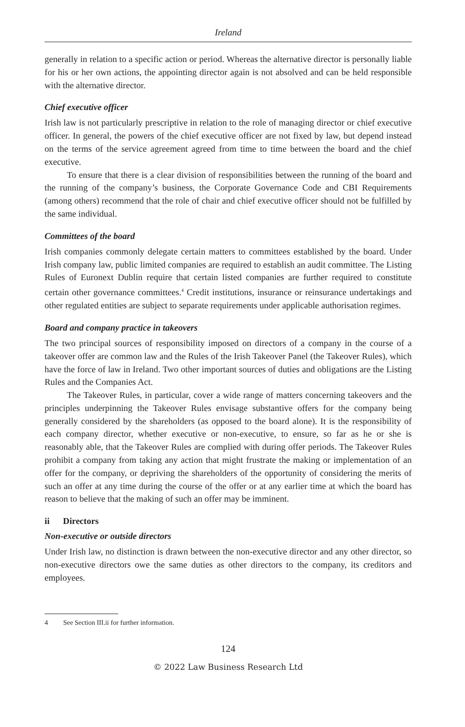Ireland
generally in relation to a specific action or period. Whereas the alternative director is personally liable for his or her own actions, the appointing director again is not absolved and can be held responsible with the alternative director.
Chief executive officer
Irish law is not particularly prescriptive in relation to the role of managing director or chief executive officer. In general, the powers of the chief executive officer are not fixed by law, but depend instead on the terms of the service agreement agreed from time to time between the board and the chief executive.
To ensure that there is a clear division of responsibilities between the running of the board and the running of the company’s business, the Corporate Governance Code and CBI Requirements (among others) recommend that the role of chair and chief executive officer should not be fulfilled by the same individual.
Committees of the board
Irish companies commonly delegate certain matters to committees established by the board. Under Irish company law, public limited companies are required to establish an audit committee. The Listing Rules of Euronext Dublin require that certain listed companies are further required to constitute certain other governance committees.<sup>4</sup> Credit institutions, insurance or reinsurance undertakings and other regulated entities are subject to separate requirements under applicable authorisation regimes.
Board and company practice in takeovers
The two principal sources of responsibility imposed on directors of a company in the course of a takeover offer are common law and the Rules of the Irish Takeover Panel (the Takeover Rules), which have the force of law in Ireland. Two other important sources of duties and obligations are the Listing Rules and the Companies Act.
The Takeover Rules, in particular, cover a wide range of matters concerning takeovers and the principles underpinning the Takeover Rules envisage substantive offers for the company being generally considered by the shareholders (as opposed to the board alone). It is the responsibility of each company director, whether executive or non-executive, to ensure, so far as he or she is reasonably able, that the Takeover Rules are complied with during offer periods. The Takeover Rules prohibit a company from taking any action that might frustrate the making or implementation of an offer for the company, or depriving the shareholders of the opportunity of considering the merits of such an offer at any time during the course of the offer or at any earlier time at which the board has reason to believe that the making of such an offer may be imminent.
ii Directors
Non-executive or outside directors
Under Irish law, no distinction is drawn between the non-executive director and any other director, so non-executive directors owe the same duties as other directors to the company, its creditors and employees.
4 See Section III.ii for further information.
124
© 2022 Law Business Research Ltd